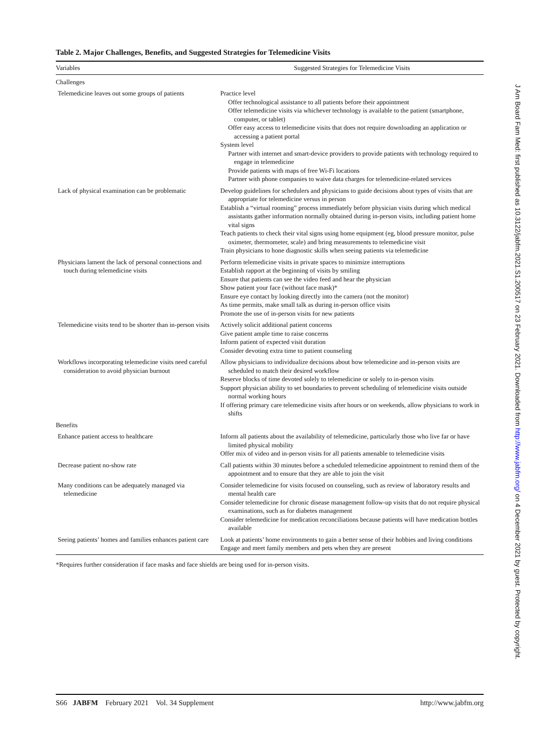Table 2. Major Challenges, Benefits, and Suggested Strategies for Telemedicine Visits
| Variables | Suggested Strategies for Telemedicine Visits |
| --- | --- |
| Challenges | |
| Telemedicine leaves out some groups of patients | Practice level Offer technological assistance to all patients before their appointment Offer telemedicine visits via whichever technology is available to the patient (smartphone, computer, or tablet) Offer easy access to telemedicine visits that does not require downloading an application or accessing a patient portal System level Partner with internet and smart-device providers to provide patients with technology required to engage in telemedicine Provide patients with maps of free Wi-Fi locations Partner with phone companies to waive data charges for telemedicine-related services |
| Lack of physical examination can be problematic | Develop guidelines for schedulers and physicians to guide decisions about types of visits that are appropriate for telemedicine versus in person Establish a “virtual rooming” process immediately before physician visits during which medical assistants gather information normally obtained during in-person visits, including patient home vital signs Teach patients to check their vital signs using home equipment (eg, blood pressure monitor, pulse oximeter, thermometer, scale) and bring measurements to telemedicine visit Train physicians to hone diagnostic skills when seeing patients via telemedicine |
| Physicians lament the lack of personal connections and touch during telemedicine visits | Perform telemedicine visits in private spaces to minimize interruptions Establish rapport at the beginning of visits by smiling Ensure that patients can see the video feed and hear the physician Show patient your face (without face mask)* Ensure eye contact by looking directly into the camera (not the monitor) As time permits, make small talk as during in-person office visits Promote the use of in-person visits for new patients |
| Telemedicine visits tend to be shorter than in-person visits | Actively solicit additional patient concerns Give patient ample time to raise concerns Inform patient of expected visit duration Consider devoting extra time to patient counseling |
| Workflows incorporating telemedicine visits need careful consideration to avoid physician burnout | Allow physicians to individualize decisions about how telemedicine and in-person visits are scheduled to match their desired workflow Reserve blocks of time devoted solely to telemedicine or solely to in-person visits Support physician ability to set boundaries to prevent scheduling of telemedicine visits outside normal working hours If offering primary care telemedicine visits after hours or on weekends, allow physicians to work in shifts |
| Benefits | |
| Enhance patient access to healthcare | Inform all patients about the availability of telemedicine, particularly those who live far or have limited physical mobility Offer mix of video and in-person visits for all patients amenable to telemedicine visits |
| Decrease patient no-show rate | Call patients within 30 minutes before a scheduled telemedicine appointment to remind them of the appointment and to ensure that they are able to join the visit |
| Many conditions can be adequately managed via telemedicine | Consider telemedicine for visits focused on counseling, such as review of laboratory results and mental health care Consider telemedicine for chronic disease management follow-up visits that do not require physical examinations, such as for diabetes management Consider telemedicine for medication reconciliations because patients will have medication bottles available |
| Seeing patients’ homes and families enhances patient care | Look at patients’ home environments to gain a better sense of their hobbies and living conditions Engage and meet family members and pets when they are present |
*Requires further consideration if face masks and face shields are being used for in-person visits.
S66 JABFM February 2021 Vol. 34 Supplement http://www.jabfm.org
J Am Board Fam Med: first published as 10.3122/jabfm.2021.S1.200517 on 23 February 2021. Downloaded from http://www.jabfm.org/ on 4 December 2021 by guest. Protected by copyright.